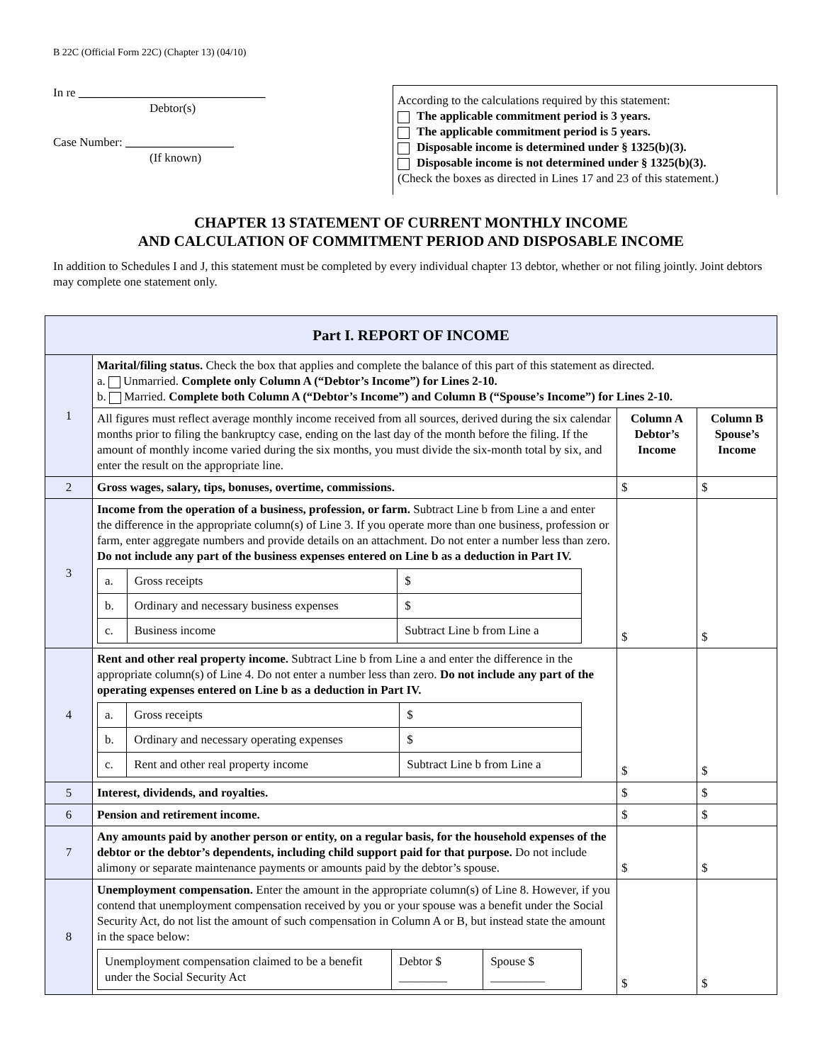B 22C (Official Form 22C) (Chapter 13) (04/10)
In re _______________________________
Debtor(s)
Case Number: __________________
(If known)
According to the calculations required by this statement:
The applicable commitment period is 3 years.
The applicable commitment period is 5 years.
Disposable income is determined under § 1325(b)(3).
Disposable income is not determined under § 1325(b)(3).
(Check the boxes as directed in Lines 17 and 23 of this statement.)
CHAPTER 13 STATEMENT OF CURRENT MONTHLY INCOME
AND CALCULATION OF COMMITMENT PERIOD AND DISPOSABLE INCOME
In addition to Schedules I and J, this statement must be completed by every individual chapter 13 debtor, whether or not filing jointly. Joint debtors may complete one statement only.
| Part I. REPORT OF INCOME | | | |
| 1 | Marital/filing status. Check the box that applies and complete the balance of this part of this statement as directed. a. Unmarried. Complete only Column A (“Debtor’s Income”) for Lines 2-10. b. Married. Complete both Column A (“Debtor’s Income”) and Column B (“Spouse’s Income”) for Lines 2-10. | | |
| | All figures must reflect average monthly income received from all sources, derived during the six calendar months prior to filing the bankruptcy case, ending on the last day of the month before the filing. If the amount of monthly income varied during the six months, you must divide the six-month total by six, and enter the result on the appropriate line. | Column A Debtor’s Income | Column B Spouse’s Income |
| 2 | Gross wages, salary, tips, bonuses, overtime, commissions. | $ | $ |
| 3 | Income from the operation of a business, profession, or farm. Subtract Line b from Line a and enter the difference in the appropriate column(s) of Line 3. If you operate more than one business, profession or farm, enter aggregate numbers and provide details on an attachment. Do not enter a number less than zero. Do not include any part of the business expenses entered on Line b as a deduction in Part IV. / a. / Gross receipts / $ / / b. / Ordinary and necessary business expenses / $ / / c. / Business income / Subtract Line b from Line a / | $ | $ |
| 4 | Rent and other real property income. Subtract Line b from Line a and enter the difference in the appropriate column(s) of Line 4. Do not enter a number less than zero. Do not include any part of the operating expenses entered on Line b as a deduction in Part IV. / a. / Gross receipts / $ / / b. / Ordinary and necessary operating expenses / $ / / c. / Rent and other real property income / Subtract Line b from Line a / | $ | $ |
| 5 | Interest, dividends, and royalties. | $ | $ |
| 6 | Pension and retirement income. | $ | $ |
| 7 | Any amounts paid by another person or entity, on a regular basis, for the household expenses of the debtor or the debtor’s dependents, including child support paid for that purpose. Do not include alimony or separate maintenance payments or amounts paid by the debtor’s spouse. | $ | $ |
| 8 | Unemployment compensation. Enter the amount in the appropriate column(s) of Line 8. However, if you contend that unemployment compensation received by you or your spouse was a benefit under the Social Security Act, do not list the amount of such compensation in Column A or B, but instead state the amount in the space below: / Unemployment compensation claimed to be a benefit under the Social Security Act / Debtor $ ________ / Spouse $ _________ / | $ | $ |